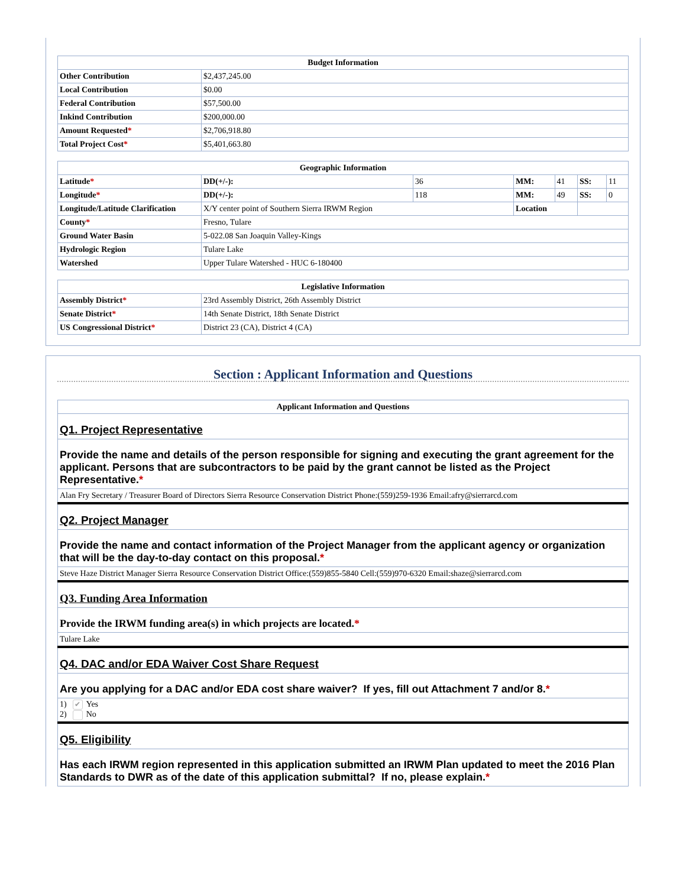| Budget Information | |
| --- | --- |
| Other Contribution | $2,437,245.00 |
| Local Contribution | $0.00 |
| Federal Contribution | $57,500.00 |
| Inkind Contribution | $200,000.00 |
| Amount Requested * | $2,706,918.80 |
| Total Project Cost * | $5,401,663.80 |
| Geographic Information | | | | | | |
| --- | --- | --- | --- | --- | --- | --- |
| Latitude * | DD(+/-): | 36 | MM: | 41 | SS: | 11 |
| Longitude * | DD(+/-): | 118 | MM: | 49 | SS: | 0 |
| Longitude/Latitude Clarification | X/Y center point of Southern Sierra IRWM Region | | Location | | | |
| County * | Fresno, Tulare | | | | | |
| Ground Water Basin | 5-022.08 San Joaquin Valley-Kings | | | | | |
| Hydrologic Region | Tulare Lake | | | | | |
| Watershed | Upper Tulare Watershed - HUC 6-180400 | | | | | |
| Legislative Information | |
| --- | --- |
| Assembly District * | 23rd Assembly District, 26th Assembly District |
| Senate District * | 14th Senate District, 18th Senate District |
| US Congressional District * | District 23 (CA), District 4 (CA) |
Section : Applicant Information and Questions
| Applicant Information and Questions |
| --- |
| Q1. Project Representative |
| Provide the name and details of the person responsible for signing and executing the grant agreement for the applicant. Persons that are subcontractors to be paid by the grant cannot be listed as the Project Representative. * |
| Alan Fry Secretary / Treasurer Board of Directors Sierra Resource Conservation District Phone:(559)259-1936 Email:afry@sierrarcd.com |
| Q2. Project Manager |
| Provide the name and contact information of the Project Manager from the applicant agency or organization that will be the day-to-day contact on this proposal. * |
| Steve Haze District Manager Sierra Resource Conservation District Office:(559)855-5840 Cell:(559)970-6320 Email:shaze@sierrarcd.com |
| Q3. Funding Area Information |
| Provide the IRWM funding area(s) in which projects are located. * |
| Tulare Lake |
| Q4. DAC and/or EDA Waiver Cost Share Request |
| Are you applying for a DAC and/or EDA cost share waiver? If yes, fill out Attachment 7 and/or 8. * |
| 1) ✔ Yes 2) No |
| Q5. Eligibility |
| Has each IRWM region represented in this application submitted an IRWM Plan updated to meet the 2016 Plan Standards to DWR as of the date of this application submittal? If no, please explain. * |